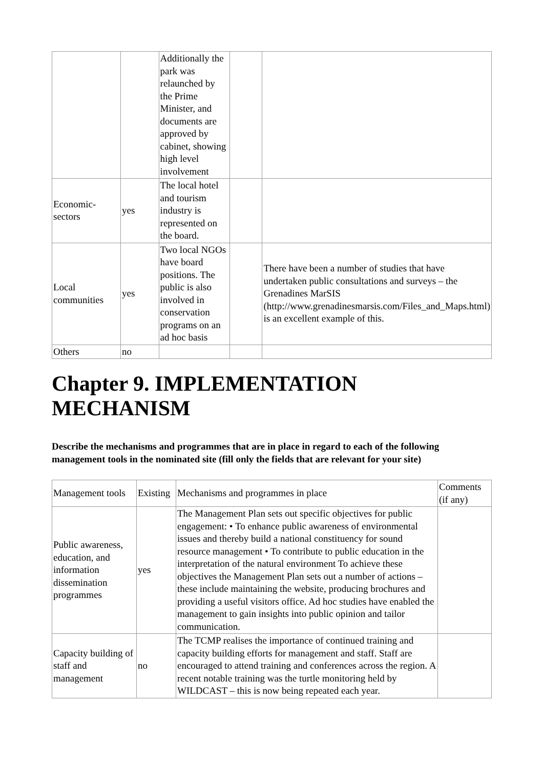| | | Additionally the park was relaunched by the Prime Minister, and documents are approved by cabinet, showing high level involvement | | |
| Economic-sectors | yes | The local hotel and tourism industry is represented on the board. | | |
| Local communities | yes | Two local NGOs have board positions. The public is also involved in conservation programs on an ad hoc basis | | There have been a number of studies that have undertaken public consultations and surveys – the Grenadines MarSIS (http://www.grenadinesmarsis.com/Files_and_Maps.html) is an excellent example of this. |
| Others | no | | | |
Chapter 9. IMPLEMENTATION MECHANISM
Describe the mechanisms and programmes that are in place in regard to each of the following management tools in the nominated site (fill only the fields that are relevant for your site)
| Management tools | Existing | Mechanisms and programmes in place | Comments (if any) |
| Public awareness, education, and information dissemination programmes | yes | The Management Plan sets out specific objectives for public engagement: • To enhance public awareness of environmental issues and thereby build a national constituency for sound resource management • To contribute to public education in the interpretation of the natural environment To achieve these objectives the Management Plan sets out a number of actions – these include maintaining the website, producing brochures and providing a useful visitors office. Ad hoc studies have enabled the management to gain insights into public opinion and tailor communication. | |
| Capacity building of staff and management | no | The TCMP realises the importance of continued training and capacity building efforts for management and staff. Staff are encouraged to attend training and conferences across the region. A recent notable training was the turtle monitoring held by WILDCAST – this is now being repeated each year. | |